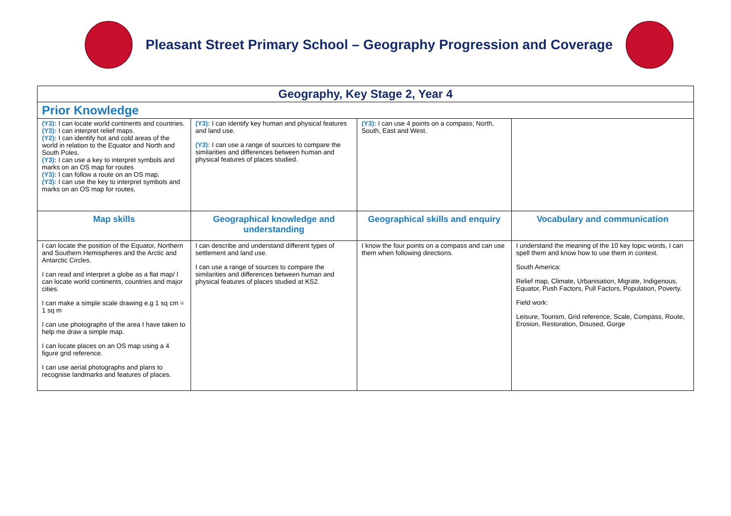Pleasant Street Primary School – Geography Progression and Coverage
| Geography, Key Stage 2, Year 4 | | | |
| --- | --- | --- | --- |
| Prior Knowledge | | | |
| (Y3): I can locate world continents and countries. (Y3): I can interpret relief maps. (Y2): I can identify hot and cold areas of the world in relation to the Equator and North and South Poles. (Y3): I can use a key to interpret symbols and marks on an OS map for routes (Y3): I can follow a route on an OS map. (Y3): I can use the key to interpret symbols and marks on an OS map for routes. | (Y3): I can identify key human and physical features and land use. (Y3): I can use a range of sources to compare the similarities and differences between human and physical features of places studied. | (Y3): I can use 4 points on a compass; North, South, East and West. | |
| Map skills | Geographical knowledge and understanding | Geographical skills and enquiry | Vocabulary and communication |
| I can locate the position of the Equator, Northern and Southern Hemispheres and the Arctic and Antarctic Circles. I can read and interpret a globe as a flat map/ I can locate world continents, countries and major cities. I can make a simple scale drawing e.g 1 sq cm = 1 sq m I can use photographs of the area I have taken to help me draw a simple map. I can locate places on an OS map using a 4 figure grid reference. I can use aerial photographs and plans to recognise landmarks and features of places. | I can describe and understand different types of settlement and land use. I can use a range of sources to compare the similarities and differences between human and physical features of places studied at KS2. | I know the four points on a compass and can use them when following directions. | I understand the meaning of the 10 key topic words, I can spell them and know how to use them in context. South America: Relief map, Climate, Urbanisation, Migrate, Indigenous, Equator, Push Factors, Pull Factors, Population, Poverty. Field work: Leisure, Tourism, Grid reference, Scale, Compass, Route, Erosion, Restoration, Disused, Gorge |